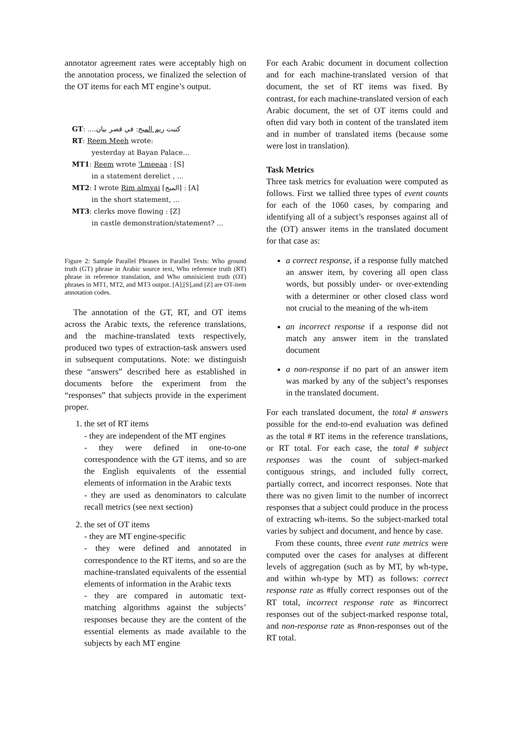annotator agreement rates were acceptably high on the annotation process, we finalized the selection of the OT items for each MT engine’s output.
GT: كتبت ريم المبح: في قصر بيان....
RT: Reem Meeh wrote:
yesterday at Bayan Palace...
MT1: Reem wrote 'Lmeeaa : [S]
in a statement derelict , ...
MT2: I wrote Rim almyai [المبح] : [A]
in the short statement, ...
MT3: clerks move flowing : [Z]
in castle demonstration/statement? ...
Figure 2: Sample Parallel Phrases in Parallel Texts: Who ground truth (GT) phrase in Arabic source text, Who reference truth (RT) phrase in reference translation, and Who omnisicient truth (OT) phrases in MT1, MT2, and MT3 output. [A],[S],and [Z] are OT-item annotation codes.
The annotation of the GT, RT, and OT items across the Arabic texts, the reference translations, and the machine-translated texts respectively, produced two types of extraction-task answers used in subsequent computations. Note: we distinguish these “answers” described here as established in documents before the experiment from the “responses” that subjects provide in the experiment proper.
1. the set of RT items
- they are independent of the MT engines
- they were defined in one-to-one correspondence with the GT items, and so are the English equivalents of the essential elements of information in the Arabic texts
- they are used as denominators to calculate recall metrics (see next section)
2. the set of OT items
- they are MT engine-specific
- they were defined and annotated in correspondence to the RT items, and so are the machine-translated equivalents of the essential elements of information in the Arabic texts
- they are compared in automatic text-matching algorithms against the subjects’ responses because they are the content of the essential elements as made available to the subjects by each MT engine
For each Arabic document in document collection and for each machine-translated version of that document, the set of RT items was fixed. By contrast, for each machine-translated version of each Arabic document, the set of OT items could and often did vary both in content of the translated item and in number of translated items (because some were lost in translation).
Task Metrics
Three task metrics for evaluation were computed as follows. First we tallied three types of event counts for each of the 1060 cases, by comparing and identifying all of a subject’s responses against all of the (OT) answer items in the translated document for that case as:
a correct response, if a response fully matched an answer item, by covering all open class words, but possibly under- or over-extending with a determiner or other closed class word not crucial to the meaning of the wh-item
an incorrect response if a response did not match any answer item in the translated document
a non-response if no part of an answer item was marked by any of the subject’s responses in the translated document.
For each translated document, the total # answers possible for the end-to-end evaluation was defined as the total # RT items in the reference translations, or RT total. For each case, the total # subject responses was the count of subject-marked contiguous strings, and included fully correct, partially correct, and incorrect responses. Note that there was no given limit to the number of incorrect responses that a subject could produce in the process of extracting wh-items. So the subject-marked total varies by subject and document, and hence by case.
From these counts, three event rate metrics were computed over the cases for analyses at different levels of aggregation (such as by MT, by wh-type, and within wh-type by MT) as follows: correct response rate as #fully correct responses out of the RT total, incorrect response rate as #incorrect responses out of the subject-marked response total, and non-response rate as #non-responses out of the RT total.